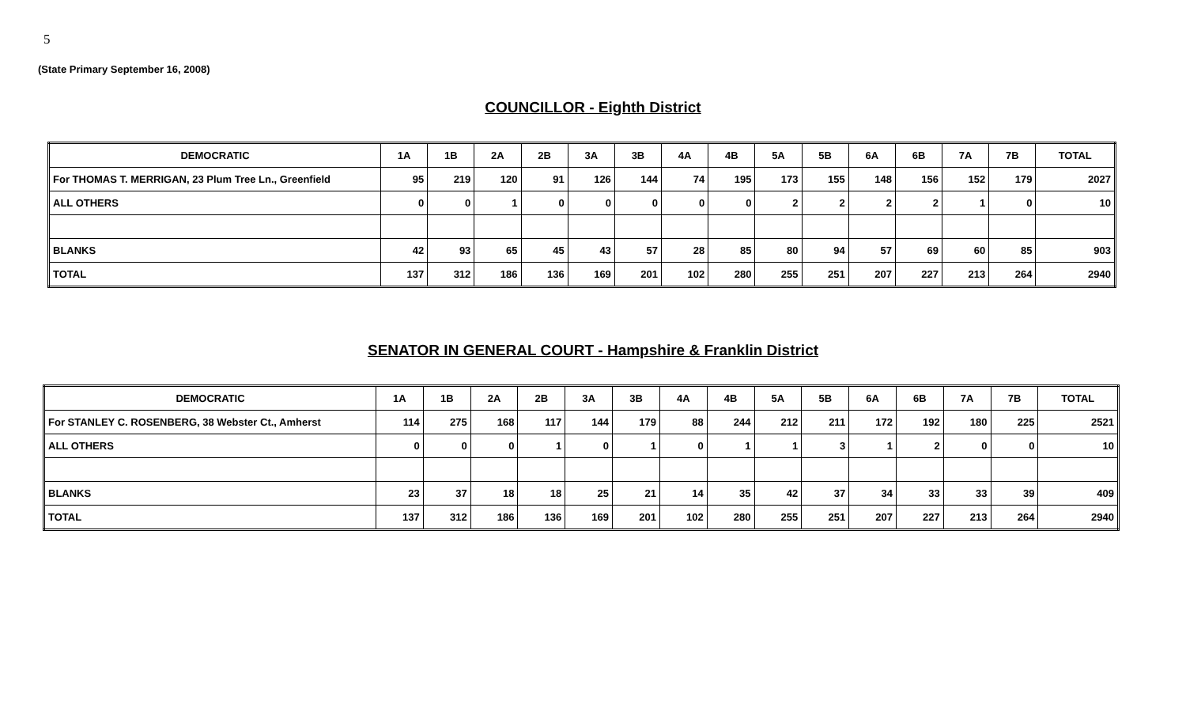5
(State Primary September 16, 2008)
COUNCILLOR - Eighth District
| DEMOCRATIC | 1A | 1B | 2A | 2B | 3A | 3B | 4A | 4B | 5A | 5B | 6A | 6B | 7A | 7B | TOTAL |
| --- | --- | --- | --- | --- | --- | --- | --- | --- | --- | --- | --- | --- | --- | --- | --- |
| For THOMAS T. MERRIGAN, 23 Plum Tree Ln., Greenfield | 95 | 219 | 120 | 91 | 126 | 144 | 74 | 195 | 173 | 155 | 148 | 156 | 152 | 179 | 2027 |
| ALL OTHERS | 0 | 0 | 1 | 0 | 0 | 0 | 0 | 0 | 2 | 2 | 2 | 2 | 1 | 0 | 10 |
| BLANKS | 42 | 93 | 65 | 45 | 43 | 57 | 28 | 85 | 80 | 94 | 57 | 69 | 60 | 85 | 903 |
| TOTAL | 137 | 312 | 186 | 136 | 169 | 201 | 102 | 280 | 255 | 251 | 207 | 227 | 213 | 264 | 2940 |
SENATOR IN GENERAL COURT - Hampshire & Franklin District
| DEMOCRATIC | 1A | 1B | 2A | 2B | 3A | 3B | 4A | 4B | 5A | 5B | 6A | 6B | 7A | 7B | TOTAL |
| --- | --- | --- | --- | --- | --- | --- | --- | --- | --- | --- | --- | --- | --- | --- | --- |
| For STANLEY C. ROSENBERG, 38 Webster Ct., Amherst | 114 | 275 | 168 | 117 | 144 | 179 | 88 | 244 | 212 | 211 | 172 | 192 | 180 | 225 | 2521 |
| ALL OTHERS | 0 | 0 | 0 | 1 | 0 | 1 | 0 | 1 | 1 | 3 | 1 | 2 | 0 | 0 | 10 |
| BLANKS | 23 | 37 | 18 | 18 | 25 | 21 | 14 | 35 | 42 | 37 | 34 | 33 | 33 | 39 | 409 |
| TOTAL | 137 | 312 | 186 | 136 | 169 | 201 | 102 | 280 | 255 | 251 | 207 | 227 | 213 | 264 | 2940 |